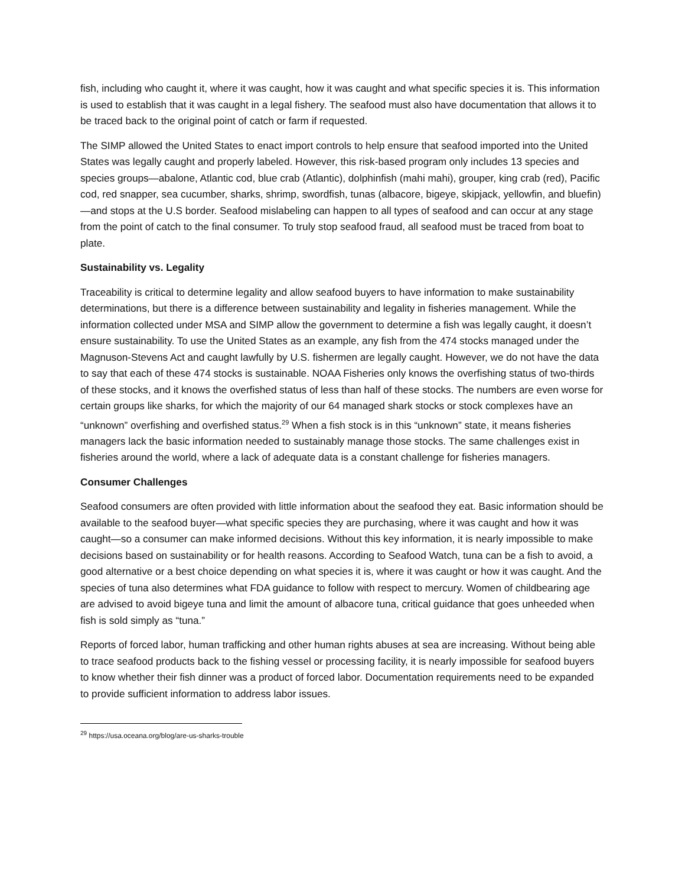fish, including who caught it, where it was caught, how it was caught and what specific species it is. This information is used to establish that it was caught in a legal fishery. The seafood must also have documentation that allows it to be traced back to the original point of catch or farm if requested.
The SIMP allowed the United States to enact import controls to help ensure that seafood imported into the United States was legally caught and properly labeled. However, this risk-based program only includes 13 species and species groups—abalone, Atlantic cod, blue crab (Atlantic), dolphinfish (mahi mahi), grouper, king crab (red), Pacific cod, red snapper, sea cucumber, sharks, shrimp, swordfish, tunas (albacore, bigeye, skipjack, yellowfin, and bluefin)—and stops at the U.S border. Seafood mislabeling can happen to all types of seafood and can occur at any stage from the point of catch to the final consumer. To truly stop seafood fraud, all seafood must be traced from boat to plate.
Sustainability vs. Legality
Traceability is critical to determine legality and allow seafood buyers to have information to make sustainability determinations, but there is a difference between sustainability and legality in fisheries management. While the information collected under MSA and SIMP allow the government to determine a fish was legally caught, it doesn’t ensure sustainability. To use the United States as an example, any fish from the 474 stocks managed under the Magnuson-Stevens Act and caught lawfully by U.S. fishermen are legally caught. However, we do not have the data to say that each of these 474 stocks is sustainable. NOAA Fisheries only knows the overfishing status of two-thirds of these stocks, and it knows the overfished status of less than half of these stocks. The numbers are even worse for certain groups like sharks, for which the majority of our 64 managed shark stocks or stock complexes have an “unknown” overfishing and overfished status.<sup>29</sup> When a fish stock is in this “unknown” state, it means fisheries managers lack the basic information needed to sustainably manage those stocks. The same challenges exist in fisheries around the world, where a lack of adequate data is a constant challenge for fisheries managers.
Consumer Challenges
Seafood consumers are often provided with little information about the seafood they eat. Basic information should be available to the seafood buyer—what specific species they are purchasing, where it was caught and how it was caught—so a consumer can make informed decisions. Without this key information, it is nearly impossible to make decisions based on sustainability or for health reasons. According to Seafood Watch, tuna can be a fish to avoid, a good alternative or a best choice depending on what species it is, where it was caught or how it was caught. And the species of tuna also determines what FDA guidance to follow with respect to mercury. Women of childbearing age are advised to avoid bigeye tuna and limit the amount of albacore tuna, critical guidance that goes unheeded when fish is sold simply as “tuna.”
Reports of forced labor, human trafficking and other human rights abuses at sea are increasing. Without being able to trace seafood products back to the fishing vessel or processing facility, it is nearly impossible for seafood buyers to know whether their fish dinner was a product of forced labor. Documentation requirements need to be expanded to provide sufficient information to address labor issues.
<sup>29</sup> https://usa.oceana.org/blog/are-us-sharks-trouble